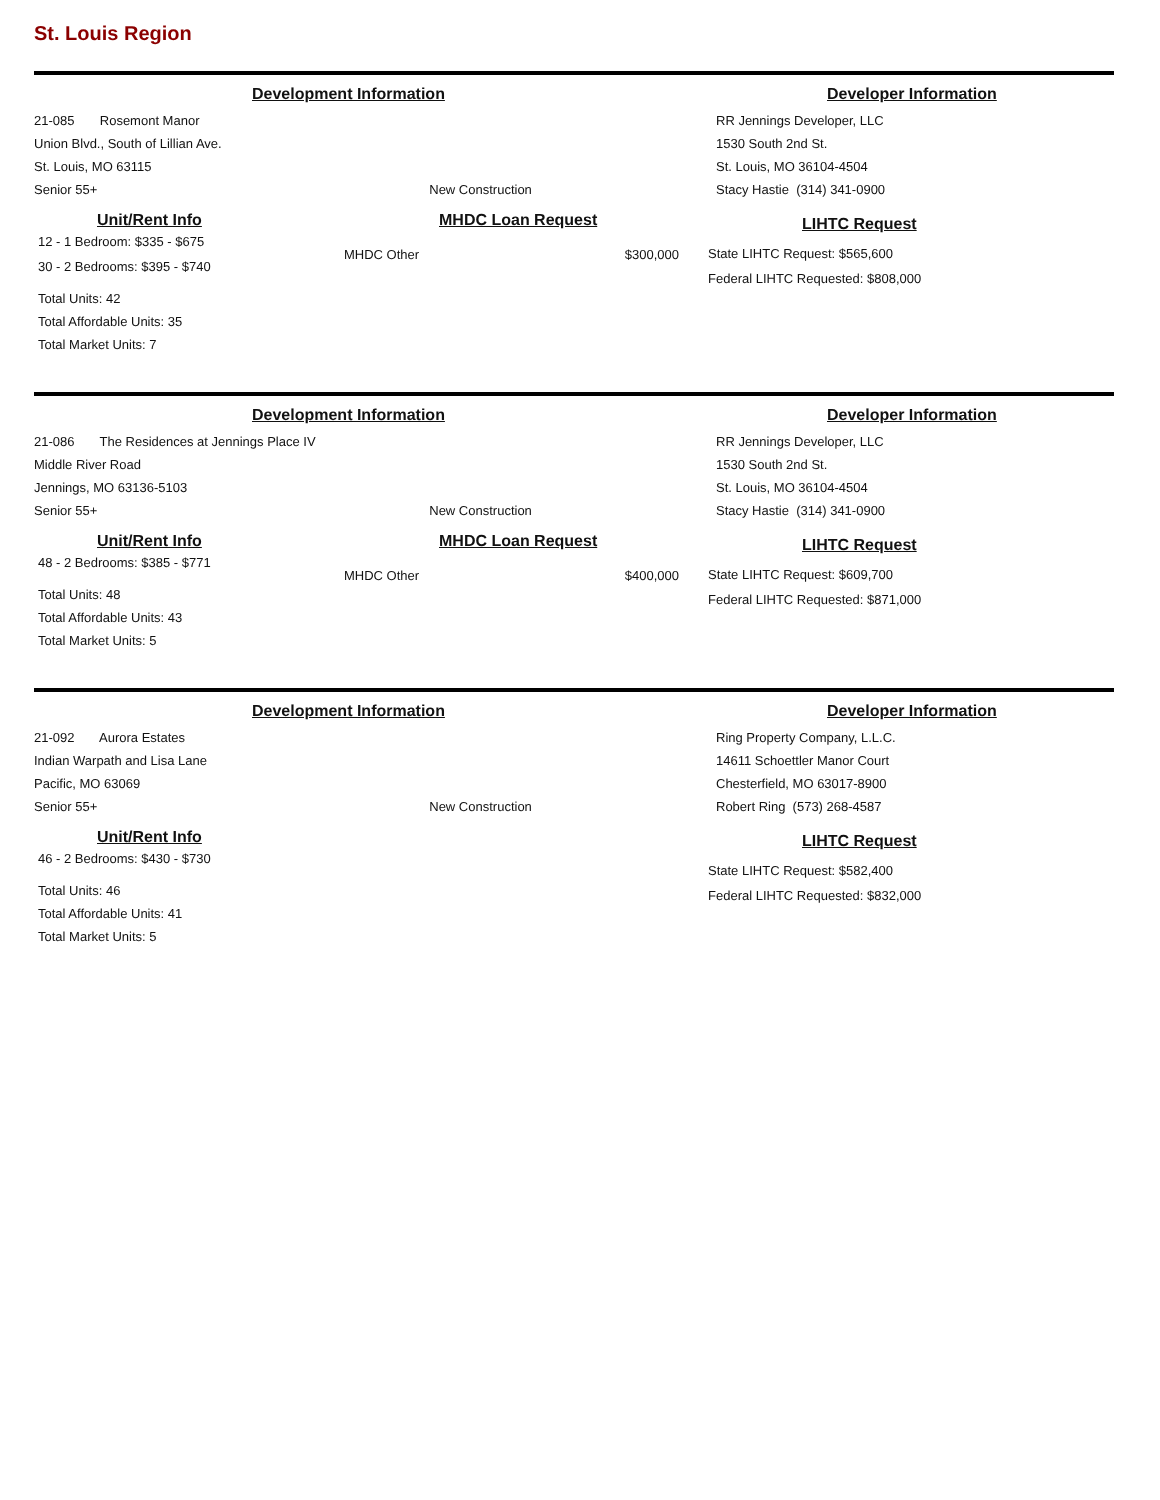St. Louis Region
Development Information Developer Information
21-085 Rosemont Manor
Union Blvd., South of Lillian Ave.
St. Louis, MO 63115
Senior 55+ New Construction
RR Jennings Developer, LLC
1530 South 2nd St.
St. Louis, MO 36104-4504
Stacy Hastie (314) 341-0900
Unit/Rent Info
12 - 1 Bedroom: $335 - $675
30 - 2 Bedrooms: $395 - $740
Total Units: 42
Total Affordable Units: 35
Total Market Units: 7
MHDC Loan Request
MHDC Other $300,000
LIHTC Request
State LIHTC Request: $565,600
Federal LIHTC Requested: $808,000
Development Information Developer Information
21-086 The Residences at Jennings Place IV
Middle River Road
Jennings, MO 63136-5103
Senior 55+ New Construction
RR Jennings Developer, LLC
1530 South 2nd St.
St. Louis, MO 36104-4504
Stacy Hastie (314) 341-0900
Unit/Rent Info
48 - 2 Bedrooms: $385 - $771
Total Units: 48
Total Affordable Units: 43
Total Market Units: 5
MHDC Loan Request
MHDC Other $400,000
LIHTC Request
State LIHTC Request: $609,700
Federal LIHTC Requested: $871,000
Development Information Developer Information
21-092 Aurora Estates
Indian Warpath and Lisa Lane
Pacific, MO 63069
Senior 55+ New Construction
Ring Property Company, L.L.C.
14611 Schoettler Manor Court
Chesterfield, MO 63017-8900
Robert Ring (573) 268-4587
Unit/Rent Info
46 - 2 Bedrooms: $430 - $730
Total Units: 46
Total Affordable Units: 41
Total Market Units: 5
LIHTC Request
State LIHTC Request: $582,400
Federal LIHTC Requested: $832,000